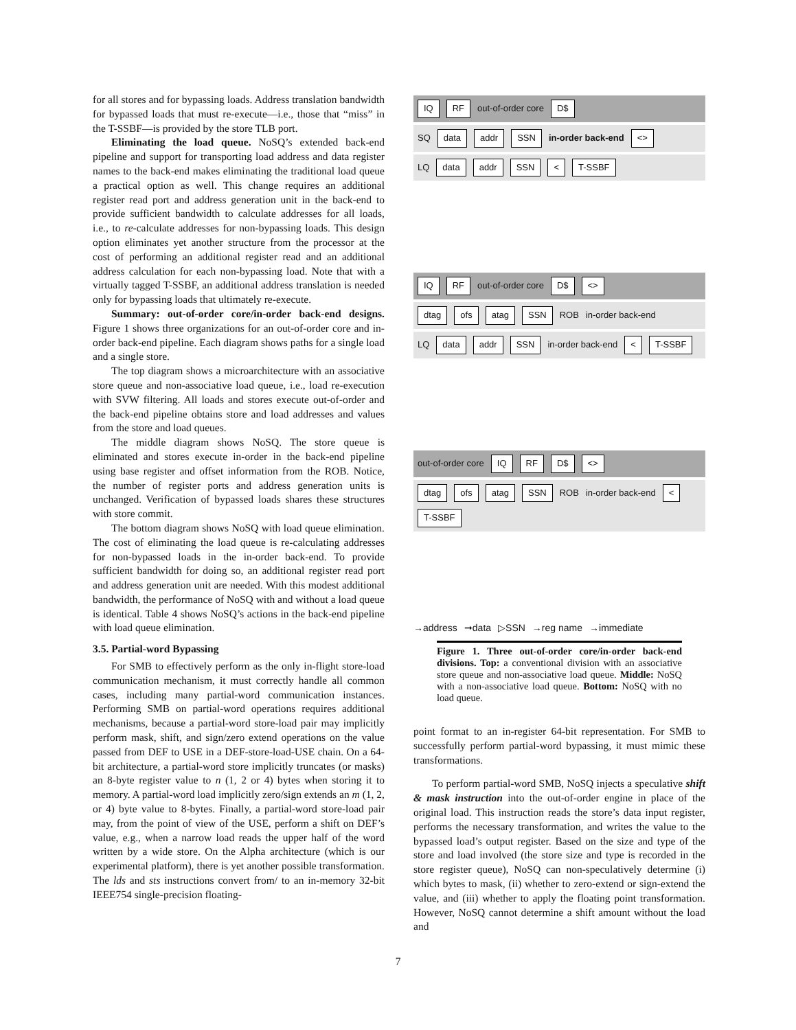for all stores and for bypassing loads. Address translation bandwidth for bypassed loads that must re-execute—i.e., those that “miss” in the T-SSBF—is provided by the store TLB port.
Eliminating the load queue. NoSQ’s extended back-end pipeline and support for transporting load address and data register names to the back-end makes eliminating the traditional load queue a practical option as well. This change requires an additional register read port and address generation unit in the back-end to provide sufficient bandwidth to calculate addresses for all loads, i.e., to re-calculate addresses for non-bypassing loads. This design option eliminates yet another structure from the processor at the cost of performing an additional register read and an additional address calculation for each non-bypassing load. Note that with a virtually tagged T-SSBF, an additional address translation is needed only for bypassing loads that ultimately re-execute.
Summary: out-of-order core/in-order back-end designs. Figure 1 shows three organizations for an out-of-order core and in-order back-end pipeline. Each diagram shows paths for a single load and a single store.
The top diagram shows a microarchitecture with an associative store queue and non-associative load queue, i.e., load re-execution with SVW filtering. All loads and stores execute out-of-order and the back-end pipeline obtains store and load addresses and values from the store and load queues.
The middle diagram shows NoSQ. The store queue is eliminated and stores execute in-order in the back-end pipeline using base register and offset information from the ROB. Notice, the number of register ports and address generation units is unchanged. Verification of bypassed loads shares these structures with store commit.
The bottom diagram shows NoSQ with load queue elimination. The cost of eliminating the load queue is re-calculating addresses for non-bypassed loads in the in-order back-end. To provide sufficient bandwidth for doing so, an additional register read port and address generation unit are needed. With this modest additional bandwidth, the performance of NoSQ with and without a load queue is identical. Table 4 shows NoSQ’s actions in the back-end pipeline with load queue elimination.
3.5. Partial-word Bypassing
For SMB to effectively perform as the only in-flight store-load communication mechanism, it must correctly handle all common cases, including many partial-word communication instances. Performing SMB on partial-word operations requires additional mechanisms, because a partial-word store-load pair may implicitly perform mask, shift, and sign/zero extend operations on the value passed from DEF to USE in a DEF-store-load-USE chain. On a 64-bit architecture, a partial-word store implicitly truncates (or masks) an 8-byte register value to n (1, 2 or 4) bytes when storing it to memory. A partial-word load implicitly zero/sign extends an m (1, 2, or 4) byte value to 8-bytes. Finally, a partial-word store-load pair may, from the point of view of the USE, perform a shift on DEF’s value, e.g., when a narrow load reads the upper half of the word written by a wide store. On the Alpha architecture (which is our experimental platform), there is yet another possible transformation. The lds and sts instructions convert from/ to an in-memory 32-bit IEEE754 single-precision floating-
IQ RF out-of-order core D$
SQ data addr SSN in-order back-end <>
LQ data addr SSN < T-SSBF
IQ RF out-of-order core D$ <>
dtag ofs atag SSN ROB in-order back-end
LQ data addr SSN in-order back-end < T-SSBF
out-of-order core IQ RF D$ <>
dtag ofs atag SSN ROB in-order back-end < T-SSBF
→address ➞data ▷SSN →reg name →immediate
Figure 1. Three out-of-order core/in-order back-end divisions. Top: a conventional division with an associative store queue and non-associative load queue. Middle: NoSQ with a non-associative load queue. Bottom: NoSQ with no load queue.
point format to an in-register 64-bit representation. For SMB to successfully perform partial-word bypassing, it must mimic these transformations.
To perform partial-word SMB, NoSQ injects a speculative shift & mask instruction into the out-of-order engine in place of the original load. This instruction reads the store’s data input register, performs the necessary transformation, and writes the value to the bypassed load’s output register. Based on the size and type of the store and load involved (the store size and type is recorded in the store register queue), NoSQ can non-speculatively determine (i) which bytes to mask, (ii) whether to zero-extend or sign-extend the value, and (iii) whether to apply the floating point transformation. However, NoSQ cannot determine a shift amount without the load and
7